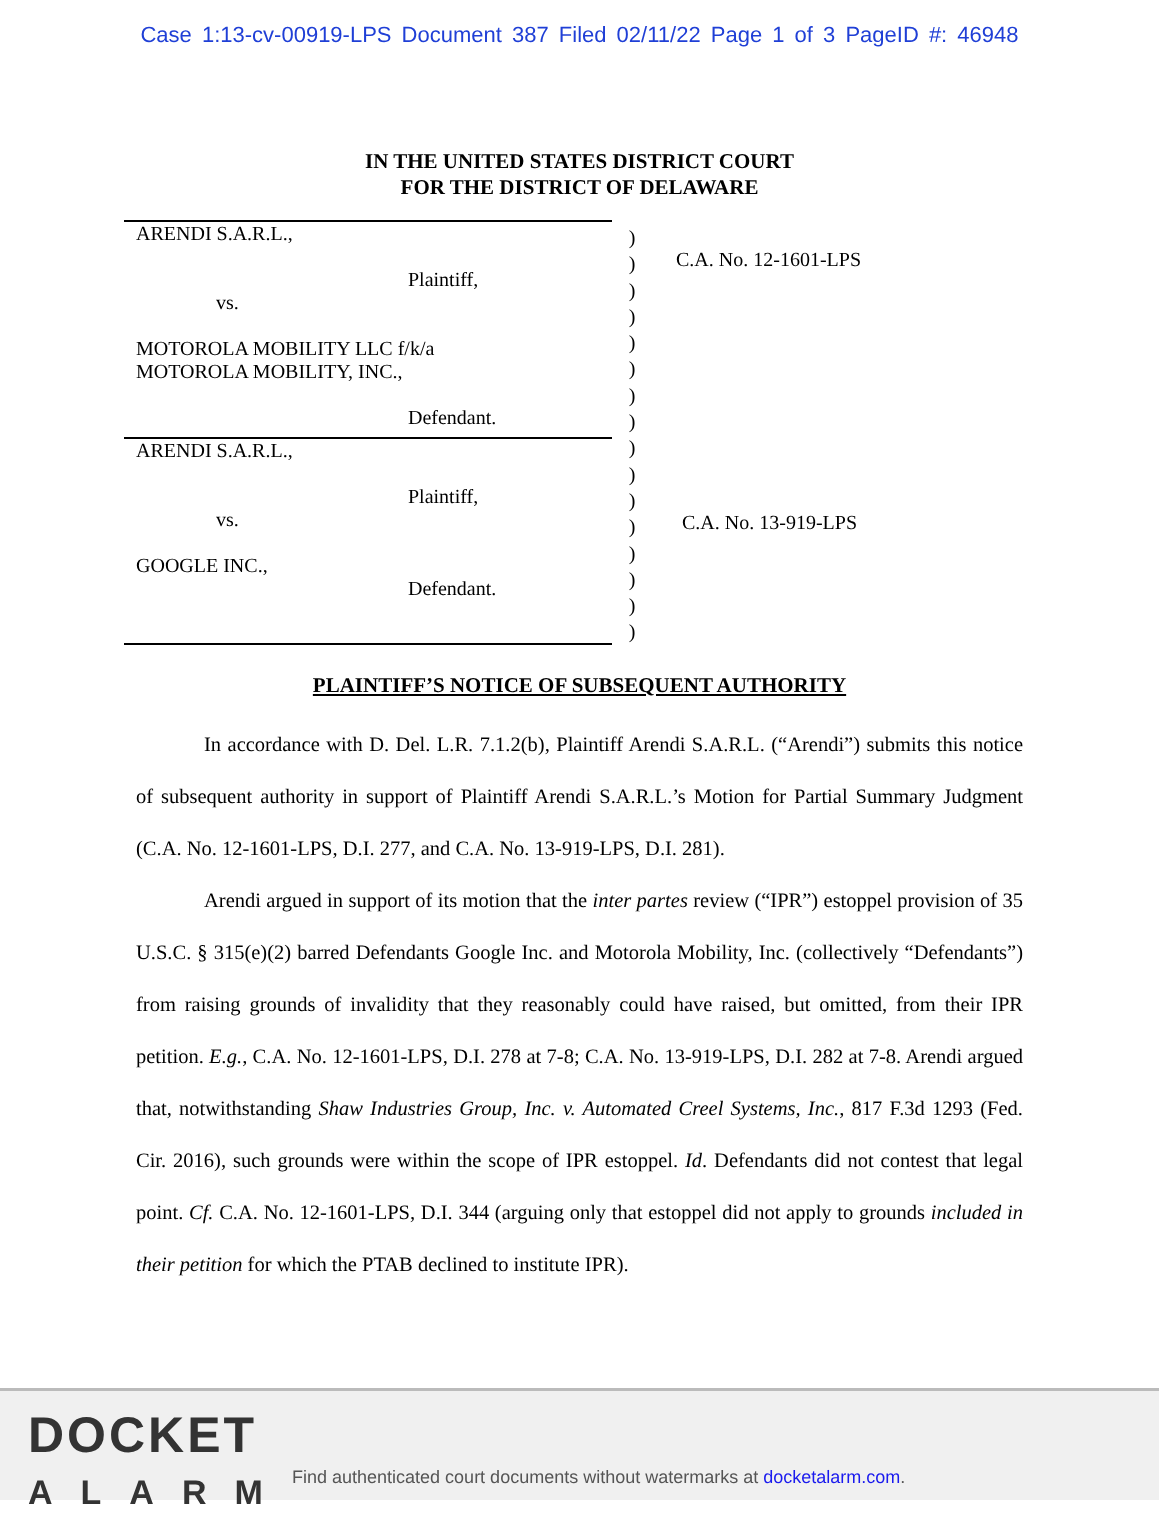Case 1:13-cv-00919-LPS Document 387 Filed 02/11/22 Page 1 of 3 PageID #: 46948
IN THE UNITED STATES DISTRICT COURT
FOR THE DISTRICT OF DELAWARE
ARENDI S.A.R.L.,
Plaintiff,
vs.
MOTOROLA MOBILITY LLC f/k/a
MOTOROLA MOBILITY, INC.,
Defendant.
ARENDI S.A.R.L.,
Plaintiff,
vs.
GOOGLE INC.,
Defendant.
)
)
)
)
)
)
)
)
)
)
)
)
)
)
)
)
C.A. No. 12-1601-LPS
C.A. No. 13-919-LPS
PLAINTIFF’S NOTICE OF SUBSEQUENT AUTHORITY
In accordance with D. Del. L.R. 7.1.2(b), Plaintiff Arendi S.A.R.L. (“Arendi”) submits this notice of subsequent authority in support of Plaintiff Arendi S.A.R.L.’s Motion for Partial Summary Judgment (C.A. No. 12-1601-LPS, D.I. 277, and C.A. No. 13-919-LPS, D.I. 281).
Arendi argued in support of its motion that the inter partes review (“IPR”) estoppel provision of 35 U.S.C. § 315(e)(2) barred Defendants Google Inc. and Motorola Mobility, Inc. (collectively “Defendants”) from raising grounds of invalidity that they reasonably could have raised, but omitted, from their IPR petition. E.g., C.A. No. 12-1601-LPS, D.I. 278 at 7-8; C.A. No. 13-919-LPS, D.I. 282 at 7-8. Arendi argued that, notwithstanding Shaw Industries Group, Inc. v. Automated Creel Systems, Inc., 817 F.3d 1293 (Fed. Cir. 2016), such grounds were within the scope of IPR estoppel. Id. Defendants did not contest that legal point. Cf. C.A. No. 12-1601-LPS, D.I. 344 (arguing only that estoppel did not apply to grounds included in their petition for which the PTAB declined to institute IPR).
DOCKET
ALARM
Find authenticated court documents without watermarks at docketalarm.com.